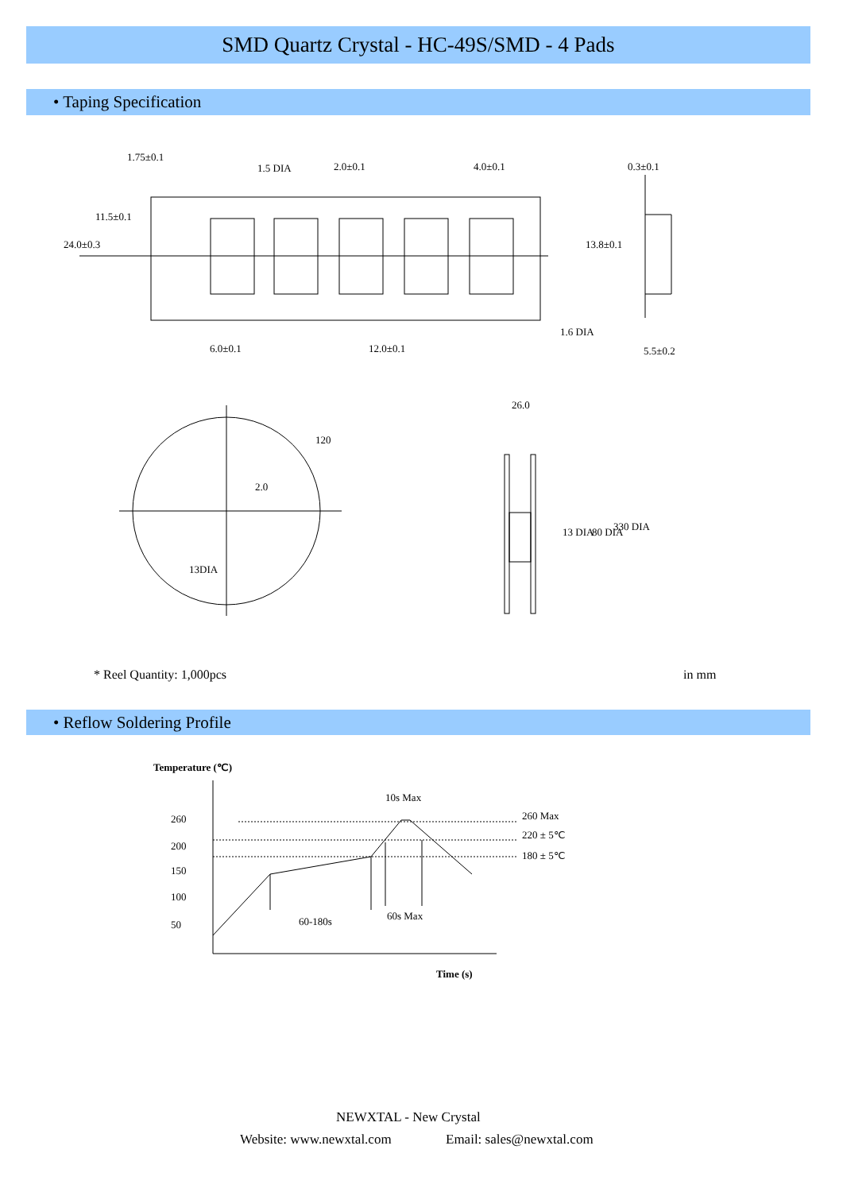SMD Quartz Crystal - HC-49S/SMD - 4 Pads
• Taping Specification
1.5 DIA 2.0±0.1 4.0±0.1 0.3±0.1
1.75±0.1
11.5±0.1
24.0±0.3 13.8±0.1
1.6 DIA
6.0±0.1 12.0±0.1 5.5±0.2
26.0
120
2.0
13DIA
13 DIA 80 DIA 330 DIA
* Reel Quantity: 1,000pcs in mm
• Reflow Soldering Profile
Temperature (℃)
10s Max
260 260 Max
220 ± 5℃
200
180 ± 5℃
150
100
60s Max
60-180s
50
Time (s)
NEWXTAL - New Crystal
Website: www.newxtal.com Email: sales@newxtal.com